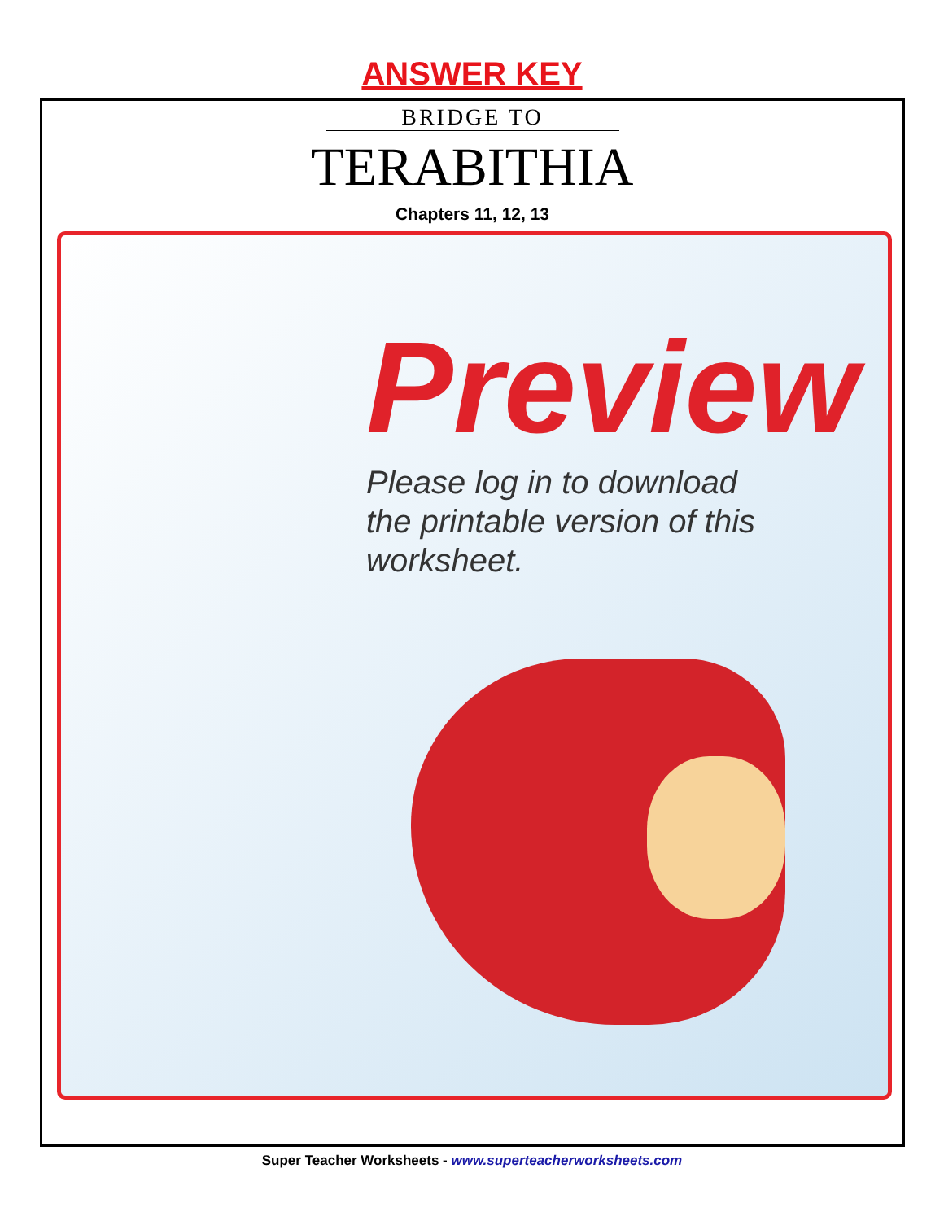ANSWER KEY
BRIDGE TO
TERABITHIA
Chapters 11, 12, 13
Preview
Please log in to download
the printable version of this worksheet.
Super Teacher Worksheets - www.superteacherworksheets.com